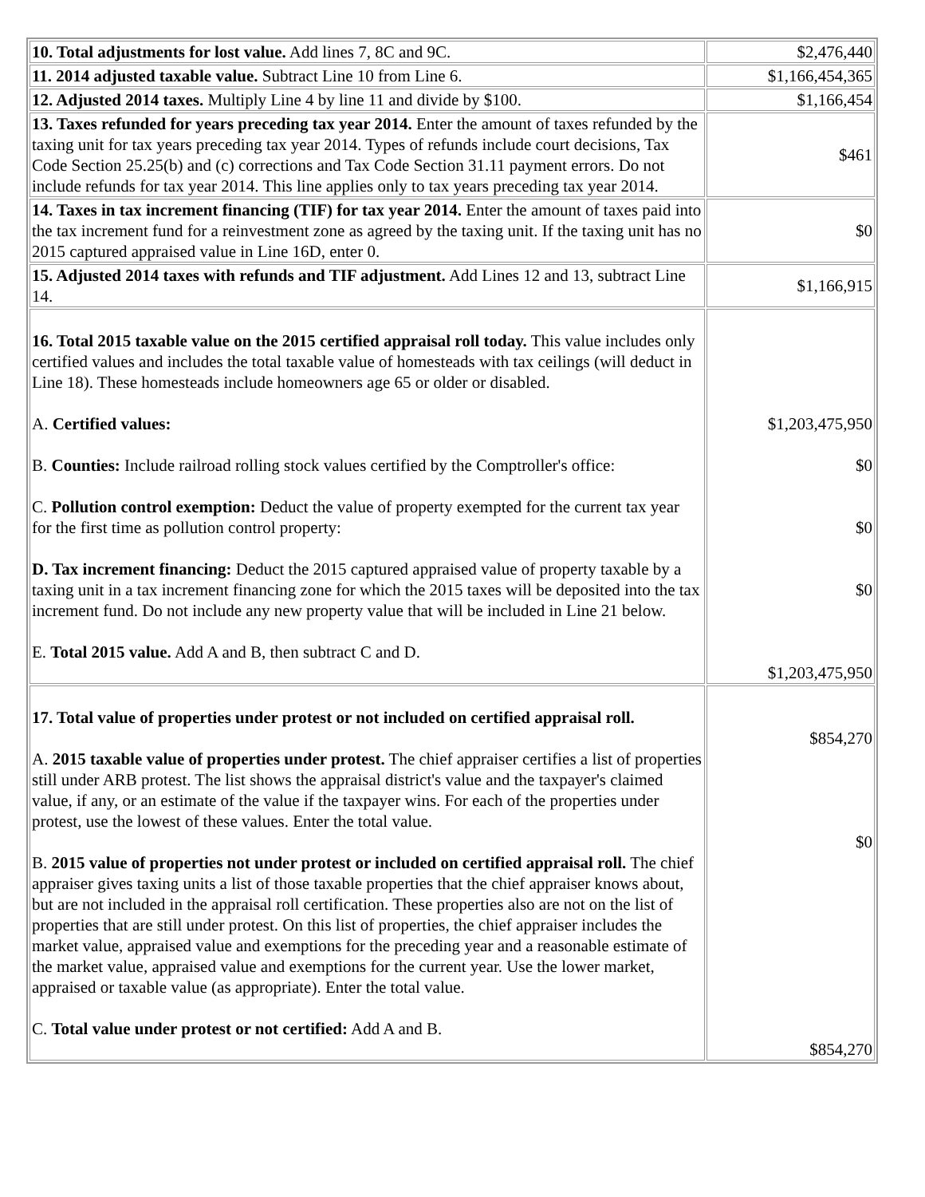| 10. Total adjustments for lost value. Add lines 7, 8C and 9C. | $2,476,440 |
| 11. 2014 adjusted taxable value. Subtract Line 10 from Line 6. | $1,166,454,365 |
| 12. Adjusted 2014 taxes. Multiply Line 4 by line 11 and divide by $100. | $1,166,454 |
| 13. Taxes refunded for years preceding tax year 2014. Enter the amount of taxes refunded by the taxing unit for tax years preceding tax year 2014. Types of refunds include court decisions, Tax Code Section 25.25(b) and (c) corrections and Tax Code Section 31.11 payment errors. Do not include refunds for tax year 2014. This line applies only to tax years preceding tax year 2014. | $461 |
| 14. Taxes in tax increment financing (TIF) for tax year 2014. Enter the amount of taxes paid into the tax increment fund for a reinvestment zone as agreed by the taxing unit. If the taxing unit has no 2015 captured appraised value in Line 16D, enter 0. | $0 |
| 15. Adjusted 2014 taxes with refunds and TIF adjustment. Add Lines 12 and 13, subtract Line 14. | $1,166,915 |
| 16. Total 2015 taxable value on the 2015 certified appraisal roll today. This value includes only certified values and includes the total taxable value of homesteads with tax ceilings (will deduct in Line 18). These homesteads include homeowners age 65 or older or disabled. A. Certified values: B. Counties: Include railroad rolling stock values certified by the Comptroller's office: C. Pollution control exemption: Deduct the value of property exempted for the current tax year for the first time as pollution control property: D. Tax increment financing: Deduct the 2015 captured appraised value of property taxable by a taxing unit in a tax increment financing zone for which the 2015 taxes will be deposited into the tax increment fund. Do not include any new property value that will be included in Line 21 below. E. Total 2015 value. Add A and B, then subtract C and D. | $1,203,475,950 $0 $0 $0 $1,203,475,950 |
| 17. Total value of properties under protest or not included on certified appraisal roll. A. 2015 taxable value of properties under protest. The chief appraiser certifies a list of properties still under ARB protest. The list shows the appraisal district's value and the taxpayer's claimed value, if any, or an estimate of the value if the taxpayer wins. For each of the properties under protest, use the lowest of these values. Enter the total value. B. 2015 value of properties not under protest or included on certified appraisal roll. The chief appraiser gives taxing units a list of those taxable properties that the chief appraiser knows about, but are not included in the appraisal roll certification. These properties also are not on the list of properties that are still under protest. On this list of properties, the chief appraiser includes the market value, appraised value and exemptions for the preceding year and a reasonable estimate of the market value, appraised value and exemptions for the current year. Use the lower market, appraised or taxable value (as appropriate). Enter the total value. C. Total value under protest or not certified: Add A and B. | $854,270 $0 $854,270 |